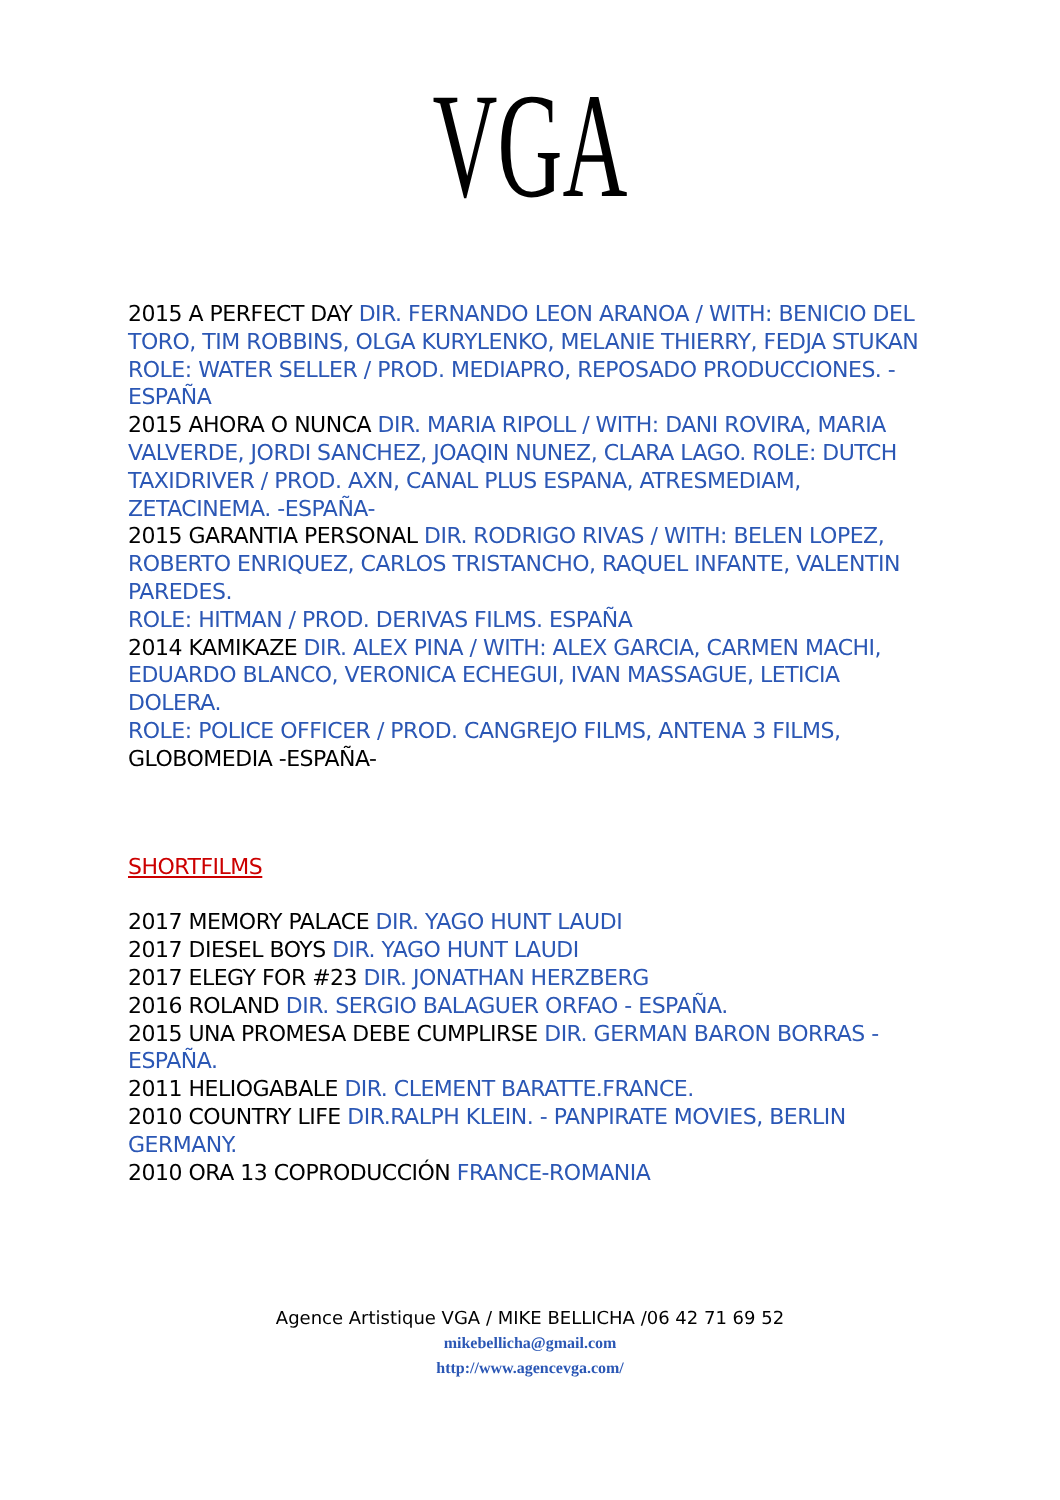VGA
2015 A PERFECT DAY DIR. FERNANDO LEON ARANOA / WITH: BENICIO DEL TORO, TIM ROBBINS, OLGA KURYLENKO, MELANIE THIERRY, FEDJA STUKAN
ROLE: WATER SELLER / PROD. MEDIAPRO, REPOSADO PRODUCCIONES. -ESPAÑA
2015 AHORA O NUNCA DIR. MARIA RIPOLL / WITH: DANI ROVIRA, MARIA VALVERDE, JORDI SANCHEZ, JOAQIN NUNEZ, CLARA LAGO. ROLE: DUTCH TAXIDRIVER / PROD. AXN, CANAL PLUS ESPANA, ATRESMEDIAM, ZETACINEMA. -ESPAÑA-
2015 GARANTIA PERSONAL DIR. RODRIGO RIVAS / WITH: BELEN LOPEZ, ROBERTO ENRIQUEZ, CARLOS TRISTANCHO, RAQUEL INFANTE, VALENTIN PAREDES.
ROLE: HITMAN / PROD. DERIVAS FILMS. ESPAÑA
2014 KAMIKAZE DIR. ALEX PINA / WITH: ALEX GARCIA, CARMEN MACHI, EDUARDO BLANCO, VERONICA ECHEGUI, IVAN MASSAGUE, LETICIA DOLERA.
ROLE: POLICE OFFICER / PROD. CANGREJO FILMS, ANTENA 3 FILMS, GLOBOMEDIA -ESPAÑA-
SHORTFILMS
2017 MEMORY PALACE DIR. YAGO HUNT LAUDI
2017 DIESEL BOYS DIR. YAGO HUNT LAUDI
2017 ELEGY FOR #23 DIR. JONATHAN HERZBERG
2016 ROLAND DIR. SERGIO BALAGUER ORFAO - ESPAÑA.
2015 UNA PROMESA DEBE CUMPLIRSE DIR. GERMAN BARON BORRAS - ESPAÑA.
2011 HELIOGABALE DIR. CLEMENT BARATTE.FRANCE.
2010 COUNTRY LIFE DIR.RALPH KLEIN. - PANPIRATE MOVIES, BERLIN GERMANY.
2010 ORA 13 COPRODUCCIÓN FRANCE-ROMANIA
Agence Artistique VGA / MIKE BELLICHA /06 42 71 69 52
mikebellicha@gmail.com
http://www.agencevga.com/